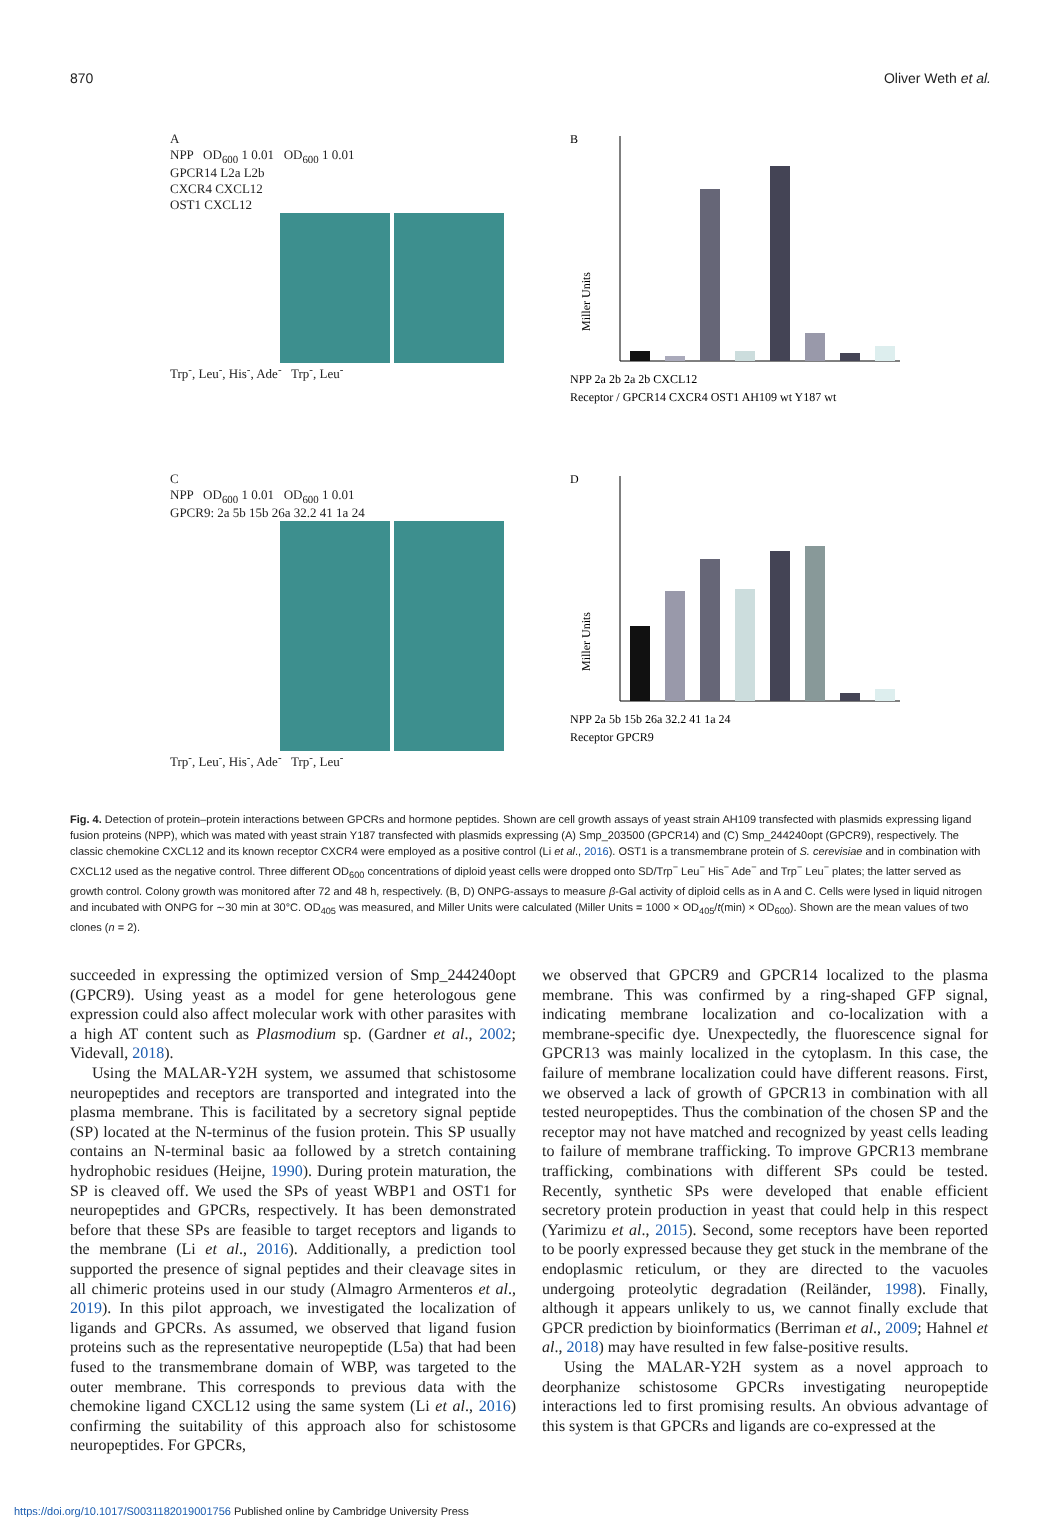870 Oliver Weth et al.
A
NPP OD<sub>600</sub> 1 0.01 OD<sub>600</sub> 1 0.01
GPCR14 L2a L2b
CXCR4 CXCL12
OST1 CXCL12
Trp<sup>-</sup>, Leu<sup>-</sup>, His<sup>-</sup>, Ade<sup>-</sup> Trp<sup>-</sup>, Leu<sup>-</sup>
B
Miller Units
NPP 2a 2b 2a 2b CXCL12
Receptor / GPCR14 CXCR4 OST1 AH109 wt Y187 wt
C
NPP OD<sub>600</sub> 1 0.01 OD<sub>600</sub> 1 0.01
GPCR9: 2a 5b 15b 26a 32.2 41 1a 24
Trp<sup>-</sup>, Leu<sup>-</sup>, His<sup>-</sup>, Ade<sup>-</sup> Trp<sup>-</sup>, Leu<sup>-</sup>
D
Miller Units
NPP 2a 5b 15b 26a 32.2 41 1a 24
Receptor GPCR9
Fig. 4. Detection of protein–protein interactions between GPCRs and hormone peptides. Shown are cell growth assays of yeast strain AH109 transfected with plasmids expressing ligand fusion proteins (NPP), which was mated with yeast strain Y187 transfected with plasmids expressing (A) Smp_203500 (GPCR14) and (C) Smp_244240opt (GPCR9), respectively. The classic chemokine CXCL12 and its known receptor CXCR4 were employed as a positive control (Li et al., 2016). OST1 is a transmembrane protein of S. cerevisiae and in combination with CXCL12 used as the negative control. Three different OD<sub>600</sub> concentrations of diploid yeast cells were dropped onto SD/Trp<sup>−</sup> Leu<sup>−</sup> His<sup>−</sup> Ade<sup>−</sup> and Trp<sup>−</sup> Leu<sup>−</sup> plates; the latter served as growth control. Colony growth was monitored after 72 and 48 h, respectively. (B, D) ONPG-assays to measure β-Gal activity of diploid cells as in A and C. Cells were lysed in liquid nitrogen and incubated with ONPG for ∼30 min at 30°C. OD<sub>405</sub> was measured, and Miller Units were calculated (Miller Units = 1000 × OD<sub>405</sub>/t(min) × OD<sub>600</sub>). Shown are the mean values of two clones (n = 2).
succeeded in expressing the optimized version of Smp_244240opt (GPCR9). Using yeast as a model for gene heterologous gene expression could also affect molecular work with other parasites with a high AT content such as Plasmodium sp. (Gardner et al., 2002; Videvall, 2018).
Using the MALAR-Y2H system, we assumed that schistosome neuropeptides and receptors are transported and integrated into the plasma membrane. This is facilitated by a secretory signal peptide (SP) located at the N-terminus of the fusion protein. This SP usually contains an N-terminal basic aa followed by a stretch containing hydrophobic residues (Heijne, 1990). During protein maturation, the SP is cleaved off. We used the SPs of yeast WBP1 and OST1 for neuropeptides and GPCRs, respectively. It has been demonstrated before that these SPs are feasible to target receptors and ligands to the membrane (Li et al., 2016). Additionally, a prediction tool supported the presence of signal peptides and their cleavage sites in all chimeric proteins used in our study (Almagro Armenteros et al., 2019). In this pilot approach, we investigated the localization of ligands and GPCRs. As assumed, we observed that ligand fusion proteins such as the representative neuropeptide (L5a) that had been fused to the transmembrane domain of WBP, was targeted to the outer membrane. This corresponds to previous data with the chemokine ligand CXCL12 using the same system (Li et al., 2016) confirming the suitability of this approach also for schistosome neuropeptides. For GPCRs,
we observed that GPCR9 and GPCR14 localized to the plasma membrane. This was confirmed by a ring-shaped GFP signal, indicating membrane localization and co-localization with a membrane-specific dye. Unexpectedly, the fluorescence signal for GPCR13 was mainly localized in the cytoplasm. In this case, the failure of membrane localization could have different reasons. First, we observed a lack of growth of GPCR13 in combination with all tested neuropeptides. Thus the combination of the chosen SP and the receptor may not have matched and recognized by yeast cells leading to failure of membrane trafficking. To improve GPCR13 membrane trafficking, combinations with different SPs could be tested. Recently, synthetic SPs were developed that enable efficient secretory protein production in yeast that could help in this respect (Yarimizu et al., 2015). Second, some receptors have been reported to be poorly expressed because they get stuck in the membrane of the endoplasmic reticulum, or they are directed to the vacuoles undergoing proteolytic degradation (Reiländer, 1998). Finally, although it appears unlikely to us, we cannot finally exclude that GPCR prediction by bioinformatics (Berriman et al., 2009; Hahnel et al., 2018) may have resulted in few false-positive results.
Using the MALAR-Y2H system as a novel approach to deorphanize schistosome GPCRs investigating neuropeptide interactions led to first promising results. An obvious advantage of this system is that GPCRs and ligands are co-expressed at the
https://doi.org/10.1017/S0031182019001756 Published online by Cambridge University Press